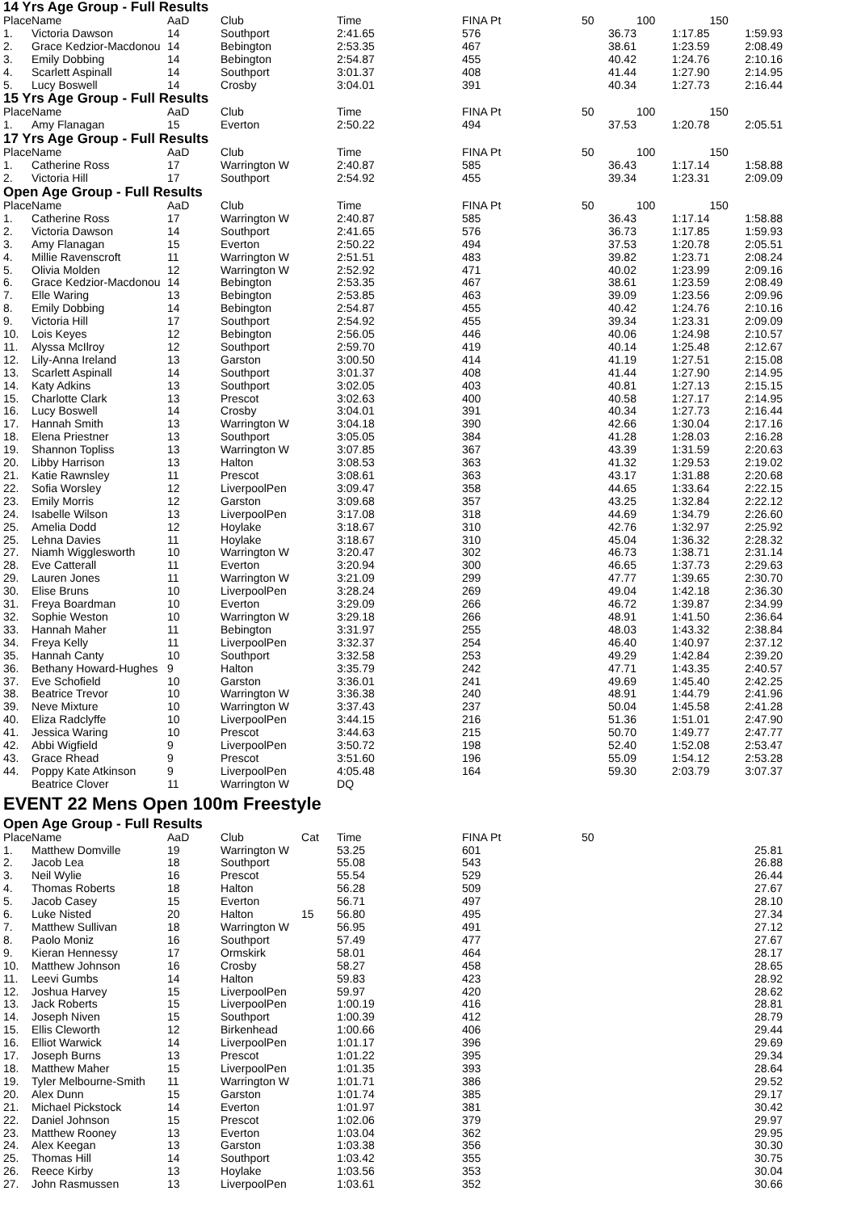14 Yrs Age Group - Full Results
| Place | Name | AaD | Club | | Time | FINA Pt | 50 | 100 | 150 |
| --- | --- | --- | --- | --- | --- | --- | --- | --- | --- |
| 1. | Victoria Dawson | 14 | Southport | | 2:41.65 | 576 | 36.73 | 1:17.85 | 1:59.93 |
| 2. | Grace Kedzior-Macdonou | 14 | Bebington | | 2:53.35 | 467 | 38.61 | 1:23.59 | 2:08.49 |
| 3. | Emily Dobbing | 14 | Bebington | | 2:54.87 | 455 | 40.42 | 1:24.76 | 2:10.16 |
| 4. | Scarlett Aspinall | 14 | Southport | | 3:01.37 | 408 | 41.44 | 1:27.90 | 2:14.95 |
| 5. | Lucy Boswell | 14 | Crosby | | 3:04.01 | 391 | 40.34 | 1:27.73 | 2:16.44 |
15 Yrs Age Group - Full Results
| Place | Name | AaD | Club | | Time | FINA Pt | 50 | 100 | 150 |
| --- | --- | --- | --- | --- | --- | --- | --- | --- | --- |
| 1. | Amy Flanagan | 15 | Everton | | 2:50.22 | 494 | 37.53 | 1:20.78 | 2:05.51 |
17 Yrs Age Group - Full Results
| Place | Name | AaD | Club | | Time | FINA Pt | 50 | 100 | 150 |
| --- | --- | --- | --- | --- | --- | --- | --- | --- | --- |
| 1. | Catherine Ross | 17 | Warrington W | | 2:40.87 | 585 | 36.43 | 1:17.14 | 1:58.88 |
| 2. | Victoria Hill | 17 | Southport | | 2:54.92 | 455 | 39.34 | 1:23.31 | 2:09.09 |
Open Age Group - Full Results
| Place | Name | AaD | Club | | Time | FINA Pt | 50 | 100 | 150 |
| --- | --- | --- | --- | --- | --- | --- | --- | --- | --- |
| 1. | Catherine Ross | 17 | Warrington W | | 2:40.87 | 585 | 36.43 | 1:17.14 | 1:58.88 |
| 2. | Victoria Dawson | 14 | Southport | | 2:41.65 | 576 | 36.73 | 1:17.85 | 1:59.93 |
| 3. | Amy Flanagan | 15 | Everton | | 2:50.22 | 494 | 37.53 | 1:20.78 | 2:05.51 |
| 4. | Millie Ravenscroft | 11 | Warrington W | | 2:51.51 | 483 | 39.82 | 1:23.71 | 2:08.24 |
| 5. | Olivia Molden | 12 | Warrington W | | 2:52.92 | 471 | 40.02 | 1:23.99 | 2:09.16 |
| 6. | Grace Kedzior-Macdonou | 14 | Bebington | | 2:53.35 | 467 | 38.61 | 1:23.59 | 2:08.49 |
| 7. | Elle Waring | 13 | Bebington | | 2:53.85 | 463 | 39.09 | 1:23.56 | 2:09.96 |
| 8. | Emily Dobbing | 14 | Bebington | | 2:54.87 | 455 | 40.42 | 1:24.76 | 2:10.16 |
| 9. | Victoria Hill | 17 | Southport | | 2:54.92 | 455 | 39.34 | 1:23.31 | 2:09.09 |
| 10. | Lois Keyes | 12 | Bebington | | 2:56.05 | 446 | 40.06 | 1:24.98 | 2:10.57 |
| 11. | Alyssa McIlroy | 12 | Southport | | 2:59.70 | 419 | 40.14 | 1:25.48 | 2:12.67 |
| 12. | Lily-Anna Ireland | 13 | Garston | | 3:00.50 | 414 | 41.19 | 1:27.51 | 2:15.08 |
| 13. | Scarlett Aspinall | 14 | Southport | | 3:01.37 | 408 | 41.44 | 1:27.90 | 2:14.95 |
| 14. | Katy Adkins | 13 | Southport | | 3:02.05 | 403 | 40.81 | 1:27.13 | 2:15.15 |
| 15. | Charlotte Clark | 13 | Prescot | | 3:02.63 | 400 | 40.58 | 1:27.17 | 2:14.95 |
| 16. | Lucy Boswell | 14 | Crosby | | 3:04.01 | 391 | 40.34 | 1:27.73 | 2:16.44 |
| 17. | Hannah Smith | 13 | Warrington W | | 3:04.18 | 390 | 42.66 | 1:30.04 | 2:17.16 |
| 18. | Elena Priestner | 13 | Southport | | 3:05.05 | 384 | 41.28 | 1:28.03 | 2:16.28 |
| 19. | Shannon Topliss | 13 | Warrington W | | 3:07.85 | 367 | 43.39 | 1:31.59 | 2:20.63 |
| 20. | Libby Harrison | 13 | Halton | | 3:08.53 | 363 | 41.32 | 1:29.53 | 2:19.02 |
| 21. | Katie Rawnsley | 11 | Prescot | | 3:08.61 | 363 | 43.17 | 1:31.88 | 2:20.68 |
| 22. | Sofia Worsley | 12 | LiverpoolPen | | 3:09.47 | 358 | 44.65 | 1:33.64 | 2:22.15 |
| 23. | Emily Morris | 12 | Garston | | 3:09.68 | 357 | 43.25 | 1:32.84 | 2:22.12 |
| 24. | Isabelle Wilson | 13 | LiverpoolPen | | 3:17.08 | 318 | 44.69 | 1:34.79 | 2:26.60 |
| 25. | Amelia Dodd | 12 | Hoylake | | 3:18.67 | 310 | 42.76 | 1:32.97 | 2:25.92 |
| 25. | Lehna Davies | 11 | Hoylake | | 3:18.67 | 310 | 45.04 | 1:36.32 | 2:28.32 |
| 27. | Niamh Wigglesworth | 10 | Warrington W | | 3:20.47 | 302 | 46.73 | 1:38.71 | 2:31.14 |
| 28. | Eve Catterall | 11 | Everton | | 3:20.94 | 300 | 46.65 | 1:37.73 | 2:29.63 |
| 29. | Lauren Jones | 11 | Warrington W | | 3:21.09 | 299 | 47.77 | 1:39.65 | 2:30.70 |
| 30. | Elise Bruns | 10 | LiverpoolPen | | 3:28.24 | 269 | 49.04 | 1:42.18 | 2:36.30 |
| 31. | Freya Boardman | 10 | Everton | | 3:29.09 | 266 | 46.72 | 1:39.87 | 2:34.99 |
| 32. | Sophie Weston | 10 | Warrington W | | 3:29.18 | 266 | 48.91 | 1:41.50 | 2:36.64 |
| 33. | Hannah Maher | 11 | Bebington | | 3:31.97 | 255 | 48.03 | 1:43.32 | 2:38.84 |
| 34. | Freya Kelly | 11 | LiverpoolPen | | 3:32.37 | 254 | 46.40 | 1:40.97 | 2:37.12 |
| 35. | Hannah Canty | 10 | Southport | | 3:32.58 | 253 | 49.29 | 1:42.84 | 2:39.20 |
| 36. | Bethany Howard-Hughes | 9 | Halton | | 3:35.79 | 242 | 47.71 | 1:43.35 | 2:40.57 |
| 37. | Eve Schofield | 10 | Garston | | 3:36.01 | 241 | 49.69 | 1:45.40 | 2:42.25 |
| 38. | Beatrice Trevor | 10 | Warrington W | | 3:36.38 | 240 | 48.91 | 1:44.79 | 2:41.96 |
| 39. | Neve Mixture | 10 | Warrington W | | 3:37.43 | 237 | 50.04 | 1:45.58 | 2:41.28 |
| 40. | Eliza Radclyffe | 10 | LiverpoolPen | | 3:44.15 | 216 | 51.36 | 1:51.01 | 2:47.90 |
| 41. | Jessica Waring | 10 | Prescot | | 3:44.63 | 215 | 50.70 | 1:49.77 | 2:47.77 |
| 42. | Abbi Wigfield | 9 | LiverpoolPen | | 3:50.72 | 198 | 52.40 | 1:52.08 | 2:53.47 |
| 43. | Grace Rhead | 9 | Prescot | | 3:51.60 | 196 | 55.09 | 1:54.12 | 2:53.28 |
| 44. | Poppy Kate Atkinson | 9 | LiverpoolPen | | 4:05.48 | 164 | 59.30 | 2:03.79 | 3:07.37 |
| | Beatrice Clover | 11 | Warrington W | | DQ | | | | |
EVENT 22 Mens Open 100m Freestyle
Open Age Group - Full Results
| Place | Name | AaD | Club | Cat | Time | FINA Pt | 50 | | |
| --- | --- | --- | --- | --- | --- | --- | --- | --- | --- |
| 1. | Matthew Domville | 19 | Warrington W | | 53.25 | 601 | 25.81 | | |
| 2. | Jacob Lea | 18 | Southport | | 55.08 | 543 | 26.88 | | |
| 3. | Neil Wylie | 16 | Prescot | | 55.54 | 529 | 26.44 | | |
| 4. | Thomas Roberts | 18 | Halton | | 56.28 | 509 | 27.67 | | |
| 5. | Jacob Casey | 15 | Everton | | 56.71 | 497 | 28.10 | | |
| 6. | Luke Nisted | 20 | Halton | 15 | 56.80 | 495 | 27.34 | | |
| 7. | Matthew Sullivan | 18 | Warrington W | | 56.95 | 491 | 27.12 | | |
| 8. | Paolo Moniz | 16 | Southport | | 57.49 | 477 | 27.67 | | |
| 9. | Kieran Hennessy | 17 | Ormskirk | | 58.01 | 464 | 28.17 | | |
| 10. | Matthew Johnson | 16 | Crosby | | 58.27 | 458 | 28.65 | | |
| 11. | Leevi Gumbs | 14 | Halton | | 59.83 | 423 | 28.92 | | |
| 12. | Joshua Harvey | 15 | LiverpoolPen | | 59.97 | 420 | 28.62 | | |
| 13. | Jack Roberts | 15 | LiverpoolPen | | 1:00.19 | 416 | 28.81 | | |
| 14. | Joseph Niven | 15 | Southport | | 1:00.39 | 412 | 28.79 | | |
| 15. | Ellis Cleworth | 12 | Birkenhead | | 1:00.66 | 406 | 29.44 | | |
| 16. | Elliot Warwick | 14 | LiverpoolPen | | 1:01.17 | 396 | 29.69 | | |
| 17. | Joseph Burns | 13 | Prescot | | 1:01.22 | 395 | 29.34 | | |
| 18. | Matthew Maher | 15 | LiverpoolPen | | 1:01.35 | 393 | 28.64 | | |
| 19. | Tyler Melbourne-Smith | 11 | Warrington W | | 1:01.71 | 386 | 29.52 | | |
| 20. | Alex Dunn | 15 | Garston | | 1:01.74 | 385 | 29.17 | | |
| 21. | Michael Pickstock | 14 | Everton | | 1:01.97 | 381 | 30.42 | | |
| 22. | Daniel Johnson | 15 | Prescot | | 1:02.06 | 379 | 29.97 | | |
| 23. | Matthew Rooney | 13 | Everton | | 1:03.04 | 362 | 29.95 | | |
| 24. | Alex Keegan | 13 | Garston | | 1:03.38 | 356 | 30.30 | | |
| 25. | Thomas Hill | 14 | Southport | | 1:03.42 | 355 | 30.75 | | |
| 26. | Reece Kirby | 13 | Hoylake | | 1:03.56 | 353 | 30.04 | | |
| 27. | John Rasmussen | 13 | LiverpoolPen | | 1:03.61 | 352 | 30.66 | | |